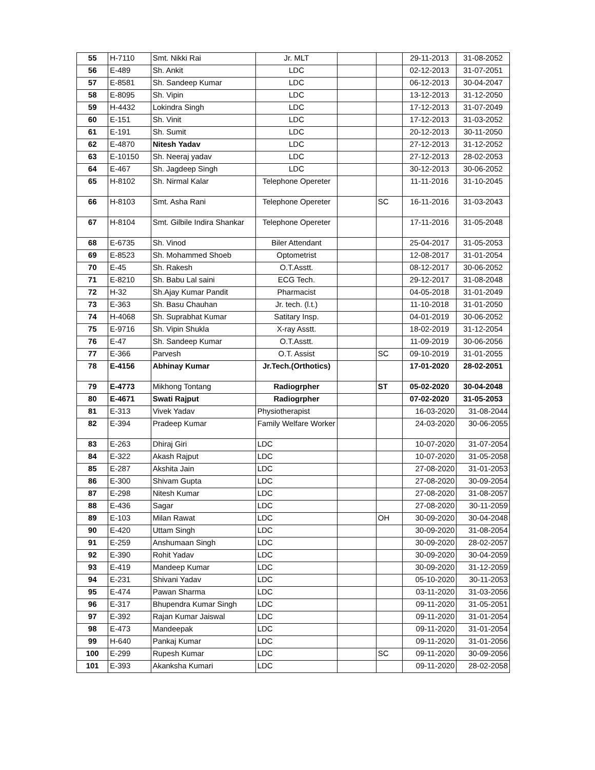| 55 | H-7110 | Smt. Nikki Rai | Jr. MLT | | | 29-11-2013 | 31-08-2052 |
| 56 | E-489 | Sh. Ankit | LDC | | | 02-12-2013 | 31-07-2051 |
| 57 | E-8581 | Sh. Sandeep Kumar | LDC | | | 06-12-2013 | 30-04-2047 |
| 58 | E-8095 | Sh. Vipin | LDC | | | 13-12-2013 | 31-12-2050 |
| 59 | H-4432 | Lokindra Singh | LDC | | | 17-12-2013 | 31-07-2049 |
| 60 | E-151 | Sh. Vinit | LDC | | | 17-12-2013 | 31-03-2052 |
| 61 | E-191 | Sh. Sumit | LDC | | | 20-12-2013 | 30-11-2050 |
| 62 | E-4870 | Nitesh Yadav | LDC | | | 27-12-2013 | 31-12-2052 |
| 63 | E-10150 | Sh. Neeraj yadav | LDC | | | 27-12-2013 | 28-02-2053 |
| 64 | E-467 | Sh. Jagdeep Singh | LDC | | | 30-12-2013 | 30-06-2052 |
| 65 | H-8102 | Sh. Nirmal Kalar | Telephone Opereter | | | 11-11-2016 | 31-10-2045 |
| 66 | H-8103 | Smt. Asha Rani | Telephone Opereter | | SC | 16-11-2016 | 31-03-2043 |
| 67 | H-8104 | Smt. Gilbile Indira Shankar | Telephone Opereter | | | 17-11-2016 | 31-05-2048 |
| 68 | E-6735 | Sh. Vinod | Biler Attendant | | | 25-04-2017 | 31-05-2053 |
| 69 | E-8523 | Sh. Mohammed Shoeb | Optometrist | | | 12-08-2017 | 31-01-2054 |
| 70 | E-45 | Sh. Rakesh | O.T.Asstt. | | | 08-12-2017 | 30-06-2052 |
| 71 | E-8210 | Sh. Babu Lal saini | ECG Tech. | | | 29-12-2017 | 31-08-2048 |
| 72 | H-32 | Sh.Ajay Kumar Pandit | Pharmacist | | | 04-05-2018 | 31-01-2049 |
| 73 | E-363 | Sh. Basu Chauhan | Jr. tech. (l.t.) | | | 11-10-2018 | 31-01-2050 |
| 74 | H-4068 | Sh. Suprabhat Kumar | Satitary Insp. | | | 04-01-2019 | 30-06-2052 |
| 75 | E-9716 | Sh. Vipin Shukla | X-ray Asstt. | | | 18-02-2019 | 31-12-2054 |
| 76 | E-47 | Sh. Sandeep Kumar | O.T.Asstt. | | | 11-09-2019 | 30-06-2056 |
| 77 | E-366 | Parvesh | O.T. Assist | | SC | 09-10-2019 | 31-01-2055 |
| 78 | E-4156 | Abhinay Kumar | Jr.Tech.(Orthotics) | | | 17-01-2020 | 28-02-2051 |
| 79 | E-4773 | Mikhong Tontang | Radiogrpher | | ST | 05-02-2020 | 30-04-2048 |
| 80 | E-4671 | Swati Rajput | Radiogrpher | | | 07-02-2020 | 31-05-2053 |
| 81 | E-313 | Vivek Yadav | Physiotherapist | | | 16-03-2020 | 31-08-2044 |
| 82 | E-394 | Pradeep Kumar | Family Welfare Worker | | | 24-03-2020 | 30-06-2055 |
| 83 | E-263 | Dhiraj Giri | LDC | | | 10-07-2020 | 31-07-2054 |
| 84 | E-322 | Akash Rajput | LDC | | | 10-07-2020 | 31-05-2058 |
| 85 | E-287 | Akshita Jain | LDC | | | 27-08-2020 | 31-01-2053 |
| 86 | E-300 | Shivam Gupta | LDC | | | 27-08-2020 | 30-09-2054 |
| 87 | E-298 | Nitesh Kumar | LDC | | | 27-08-2020 | 31-08-2057 |
| 88 | E-436 | Sagar | LDC | | | 27-08-2020 | 30-11-2059 |
| 89 | E-103 | Milan Rawat | LDC | | OH | 30-09-2020 | 30-04-2048 |
| 90 | E-420 | Uttam Singh | LDC | | | 30-09-2020 | 31-08-2054 |
| 91 | E-259 | Anshumaan Singh | LDC | | | 30-09-2020 | 28-02-2057 |
| 92 | E-390 | Rohit Yadav | LDC | | | 30-09-2020 | 30-04-2059 |
| 93 | E-419 | Mandeep Kumar | LDC | | | 30-09-2020 | 31-12-2059 |
| 94 | E-231 | Shivani Yadav | LDC | | | 05-10-2020 | 30-11-2053 |
| 95 | E-474 | Pawan Sharma | LDC | | | 03-11-2020 | 31-03-2056 |
| 96 | E-317 | Bhupendra Kumar Singh | LDC | | | 09-11-2020 | 31-05-2051 |
| 97 | E-392 | Rajan Kumar Jaiswal | LDC | | | 09-11-2020 | 31-01-2054 |
| 98 | E-473 | Mandeepak | LDC | | | 09-11-2020 | 31-01-2054 |
| 99 | H-640 | Pankaj Kumar | LDC | | | 09-11-2020 | 31-01-2056 |
| 100 | E-299 | Rupesh Kumar | LDC | | SC | 09-11-2020 | 30-09-2056 |
| 101 | E-393 | Akanksha Kumari | LDC | | | 09-11-2020 | 28-02-2058 |